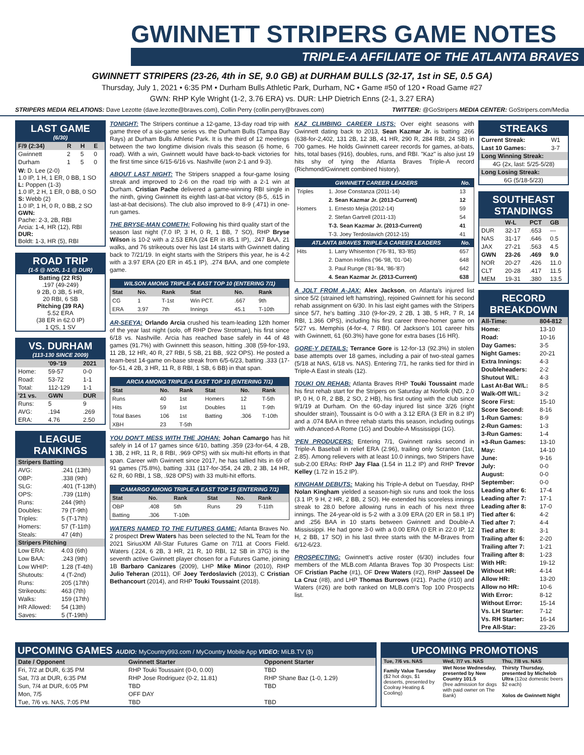GWINNETT STRIPERS GAME NOTES
TRIPLE-A AFFILIATE OF THE ATLANTA BRAVES
GWINNETT STRIPERS (23-26, 4th in SE, 9.0 GB) at DURHAM BULLS (32-17, 1st in SE, 0.5 GA)
Thursday, July 1, 2021 • 6:35 PM • Durham Bulls Athletic Park, Durham, NC • Game #50 of 120 • Road Game #27
GWN: RHP Kyle Wright (1-2, 3.76 ERA) vs. DUR: LHP Dietrich Enns (2-1, 3.27 ERA)
STRIPERS MEDIA RELATIONS: Dave Lezotte (dave.lezotte@braves.com), Collin Perry (collin.perry@braves.com) TWITTER: @GoStripers MEDIA CENTER: GoStripers.com/Media
LAST GAME
(6/30)
| F/9 (2:34) | R | H | E |
| --- | --- | --- | --- |
| Gwinnett | 2 | 5 | 0 |
| Durham | 1 | 5 | 0 |
W: D. Lee (2-0)
1.0 IP, 1 H, 1 ER, 0 BB, 1 SO
L: Poppen (1-3)
1.0 IP, 2 H, 1 ER, 0 BB, 0 SO
S: Webb (2)
1.0 IP, 1 H, 0 R, 0 BB, 2 SO
GWN:
Pache: 2-3, 2B, RBI
Arcia: 1-4, HR (12), RBI
DUR:
Boldt: 1-3, HR (5), RBI
ROAD TRIP
(1-5 @ NOR, 1-1 @ DUR)
Batting (22 RS)
.197 (49-249)
9 2B, 0 3B, 5 HR,
20 RBI, 6 SB
Pitching (39 RA)
5.52 ERA
(38 ER in 62.0 IP)
1 QS, 1 SV
VS. DURHAM
(113-130 SINCE 2009)
| | '09-'19 | 2021 |
| --- | --- | --- |
| Home: | 59-57 | 0-0 |
| Road: | 53-72 | 1-1 |
| Total: | 112-129 | 1-1 |
| '21 vs. | GWN | DUR |
| Runs: | 5 | 9 |
| AVG: | .194 | .269 |
| ERA: | 4.76 | 2.50 |
LEAGUE RANKINGS
| Stripers Batting | |
| --- | --- |
| AVG: | .241 (13th) |
| OBP: | .338 (9th) |
| SLG: | .401 (T-13th) |
| OPS: | .739 (11th) |
| Runs: | 244 (9th) |
| Doubles: | 79 (T-9th) |
| Triples: | 5 (T-17th) |
| Homers: | 57 (T-11th) |
| Steals: | 47 (4th) |
| Stripers Pitching | |
| Low ERA: | 4.03 (6th) |
| Low BAA: | .243 (9th) |
| Low WHIP: | 1.28 (T-4th) |
| Shutouts: | 4 (T-2nd) |
| Runs: | 205 (17th) |
| Strikeouts: | 463 (7th) |
| Walks: | 159 (17th) |
| HR Allowed: | 54 (13th) |
| Saves: | 5 (T-19th) |
TONIGHT: The Stripers continue a 12-game, 13-day road trip with game three of a six-game series vs. the Durham Bulls (Tampa Bay Rays) at Durham Bulls Athletic Park. It is the third of 12 meetings between the two longtime division rivals this season (6 home, 6 road). With a win, Gwinnett would have back-to-back victories for the first time since 6/15-6/16 vs. Nashville (won 2-1 and 9-3).
ABOUT LAST NIGHT: The Stripers snapped a four-game losing streak and improved to 2-6 on the road trip with a 2-1 win at Durham. Cristian Pache delivered a game-winning RBI single in the ninth, giving Gwinnett its eighth last-at-bat victory (8-5, .615 in last-at-bat decisions). The club also improved to 8-9 (.471) in one-run games.
THE BRYSE-MAN COMETH: Following his third quality start of the season last night (7.0 IP, 3 H, 0 R, 1 BB, 7 SO), RHP Bryse Wilson is 10-2 with a 2.53 ERA (24 ER in 85.1 IP), .247 BAA, 21 walks, and 76 strikeouts over his last 14 starts with Gwinnett dating back to 7/21/19. In eight starts with the Stripers this year, he is 4-2 with a 3.97 ERA (20 ER in 45.1 IP), .274 BAA, and one complete game.
| WILSON AMONG TRIPLE-A EAST TOP 10 (ENTERING 7/1) | | | | | |
| Stat | No. | Rank | Stat | No. | Rank |
| CG | 1 | T-1st | Win PCT. | .667 | 9th |
| ERA | 3.97 | 7th | Innings | 45.1 | T-10th |
AR-SEEYA: Orlando Arcia crushed his team-leading 12th homer of the year last night (solo, off RHP Drew Strotman), his first since 6/18 vs. Nashville. Arcia has reached base safely in 44 of 48 games (91.7%) with Gwinnett this season, hitting .308 (59-for-193, 11 2B, 12 HR, 40 R, 27 RBI, 5 SB, 21 BB, .922 OPS). He posted a team-best 14-game on-base streak from 6/5-6/23, batting .333 (17-for-51, 4 2B, 3 HR, 11 R, 8 RBI, 1 SB, 6 BB) in that span.
| ARCIA AMONG TRIPLE-A EAST TOP 10 (ENTERING 7/1) | | | | | |
| Stat | No. | Rank | Stat | No. | Rank |
| Runs | 40 | 1st | Homers | 12 | T-5th |
| Hits | 59 | 1st | Doubles | 11 | T-9th |
| Total Bases | 106 | 1st | Batting | .306 | T-10th |
| XBH | 23 | T-5th | | | |
YOU DON'T MESS WITH THE JOHAN: Johan Camargo has hit safely in 14 of 17 games since 6/10, batting .359 (23-for-64, 4 2B, 1 3B, 2 HR, 11 R, 8 RBI, .969 OPS) with six multi-hit efforts in that span. Career with Gwinnett since 2017, he has tallied hits in 69 of 91 games (75.8%), batting .331 (117-for-354, 24 2B, 2 3B, 14 HR, 62 R, 60 RBI, 1 SB, .928 OPS) with 33 multi-hit efforts.
| CAMARGO AMONG TRIPLE-A EAST TOP 15 (ENTERING 7/1) | | | | | |
| Stat | No. | Rank | Stat | No. | Rank |
| OBP | .408 | 5th | Runs | 29 | T-11th |
| Batting | .306 | T-10th | | | |
WATERS NAMED TO THE FUTURES GAME: Atlanta Braves No. 2 prospect Drew Waters has been selected to the NL Team for the 2021 SiriusXM All-Star Futures Game on 7/11 at Coors Field. Waters (.224, 6 2B, 3 HR, 21 R, 10 RBI, 12 SB in 37G) is the seventh active Gwinnett player chosen for a Futures Game, joining 1B Barbaro Canizares (2009), LHP Mike Minor (2010), RHP Julio Teheran (2011), OF Joey Terdoslavich (2013), C Cristian Bethancourt (2014), and RHP Touki Toussaint (2018).
KAZ CLIMBING CAREER LISTS: Over eight seasons with Gwinnett dating back to 2013, Sean Kazmar Jr. is batting .266 (638-for-2,402, 131 2B, 12 3B, 41 HR, 290 R, 284 RBI, 24 SB) in 700 games. He holds Gwinnett career records for games, at-bats, hits, total bases (916), doubles, runs, and RBI. "Kaz" is also just 19 hits shy of tying the Atlanta Braves Triple-A record (Richmond/Gwinnett combined history).
| GWINNETT CAREER LEADERS | | No. |
| Triples | 1. Jose Constanza (2011-14) | 13 |
| | 2. Sean Kazmar Jr. (2013-Current) | 12 |
| Homers | 1. Ernesto Mejia (2012-14) | 59 |
| | 2. Stefan Gartrell (2011-13) | 54 |
| | T-3. Sean Kazmar Jr. (2013-Current) | 41 |
| | T-3. Joey Terdoslavich (2012-15) | 41 |
| ATLANTA BRAVES TRIPLE-A CAREER LEADERS | | No. |
| Hits | 1. Larry Whisenton ('76-'81, '83-'85) | 657 |
| | 2. Damon Hollins ('96-'98, '01-'04) | 648 |
| | 3. Paul Runge ('81-'84, '86-'87) | 642 |
| | 4. Sean Kazmar Jr. (2013-Current) | 638 |
A JOLT FROM A-JAX: Alex Jackson, on Atlanta's injured list since 5/2 (strained left hamstring), rejoined Gwinnett for his second rehab assignment on 6/30. In his last eight games with the Stripers since 5/7, he's batting .310 (9-for-29, 2 2B, 1 3B, 5 HR, 7 R, 14 RBI, 1.366 OPS), including his first career three-homer game on 5/27 vs. Memphis (4-for-4, 7 RBI). Of Jackson's 101 career hits with Gwinnett, 61 (60.3%) have gone for extra bases (16 HR).
GORE-Y DETAILS: Terrance Gore is 12-for-13 (92.3%) in stolen base attempts over 18 games, including a pair of two-steal games (5/18 at NAS, 6/18 vs. NAS). Entering 7/1, he ranks tied for third in Triple-A East in steals (12).
TOUKI ON REHAB: Atlanta Braves RHP Touki Toussaint made his first rehab start for the Stripers on Saturday at Norfolk (ND, 2.0 IP, 0 H, 0 R, 2 BB, 2 SO, 2 HB), his first outing with the club since 9/1/19 at Durham. On the 60-day injured list since 3/26 (right shoulder strain), Toussaint is 0-0 with a 3.12 ERA (3 ER in 8.2 IP) and a .074 BAA in three rehab starts this season, including outings with Advanced-A Rome (1G) and Double-A Mississippi (1G).
'PEN PRODUCERS: Entering 7/1, Gwinnett ranks second in Triple-A Baseball in relief ERA (2.96), trailing only Scranton (1st, 2.85). Among relievers with at least 10.0 innings, two Stripers have sub-2.00 ERAs: RHP Jay Flaa (1.54 in 11.2 IP) and RHP Trevor Kelley (1.72 in 15.2 IP).
KINGHAM DEBUTS: Making his Triple-A debut on Tuesday, RHP Nolan Kingham yielded a season-high six runs and took the loss (3.1 IP, 9 H, 2 HR, 2 BB, 2 SO). He extended his scoreless innings streak to 28.0 before allowing runs in each of his next three innings. The 24-year-old is 5-2 with a 3.09 ERA (20 ER in 58.1 IP) and .256 BAA in 10 starts between Gwinnett and Double-A Mississippi. He had gone 3-0 with a 0.00 ERA (0 ER in 22.0 IP, 12 H, 2 BB, 17 SO) in his last three starts with the M-Braves from 6/12-6/23.
PROSPECTING: Gwinnett's active roster (6/30) includes four members of the MLB.com Atlanta Braves Top 30 Prospects List: OF Cristian Pache (#1), OF Drew Waters (#2), RHP Jasseel De La Cruz (#8), and LHP Thomas Burrows (#21). Pache (#10) and Waters (#26) are both ranked on MLB.com's Top 100 Prospects list.
STREAKS
| Current Streak: | W1 |
| Last 10 Games: | 3-7 |
| Long Winning Streak: | |
| 4G (2x, last: 5/25-5/28) | |
| Long Losing Streak: | |
| 6G (5/18-5/23) | |
SOUTHEAST STANDINGS
| | W-L | PCT | GB |
| --- | --- | --- | --- |
| DUR | 32-17 | .653 | --- |
| NAS | 31-17 | .646 | 0.5 |
| JAX | 27-21 | .563 | 4.5 |
| GWN | 23-26 | .469 | 9.0 |
| NOR | 20-27 | .426 | 11.0 |
| CLT | 20-28 | .417 | 11.5 |
| MEM | 19-31 | .380 | 13.5 |
RECORD BREAKDOWN
| All-Time: | 804-812 |
| --- | --- |
| Home: | 13-10 |
| Road: | 10-16 |
| Day Games: | 3-5 |
| Night Games: | 20-21 |
| Extra Innings: | 4-3 |
| Doubleheaders: | 2-2 |
| Shutout W/L: | 4-3 |
| Last At-Bat W/L: | 8-5 |
| Walk-Off W/L: | 3-2 |
| Score First: | 15-10 |
| Score Second: | 8-16 |
| 1-Run Games: | 8-9 |
| 2-Run Games: | 1-3 |
| 3-Run Games: | 1-4 |
| +3-Run Games: | 13-10 |
| May: | 14-10 |
| June: | 9-16 |
| July: | 0-0 |
| August: | 0-0 |
| September: | 0-0 |
| Leading after 6: | 17-4 |
| Leading after 7: | 17-1 |
| Leading after 8: | 17-0 |
| Tied after 6: | 4-2 |
| Tied after 7: | 4-4 |
| Tied after 8: | 3-1 |
| Trailing after 6: | 2-20 |
| Trailing after 7: | 1-21 |
| Trailing after 8: | 1-23 |
| With HR: | 19-12 |
| Without HR: | 4-14 |
| Allow HR: | 13-20 |
| Allow no HR: | 10-6 |
| With Error: | 8-12 |
| Without Error: | 15-14 |
| Vs. LH Starter: | 7-12 |
| Vs. RH Starter: | 16-14 |
| Pre All-Star: | 23-26 |
UPCOMING GAMES AUDIO: MyCountry993.com / MyCountry Mobile App VIDEO: MiLB.TV ($)
| Date / Opponent | Gwinnett Starter | Opponent Starter |
| --- | --- | --- |
| Fri, 7/2 at DUR, 6:35 PM | RHP Touki Toussaint (0-0, 0.00) | TBD |
| Sat, 7/3 at DUR, 6:35 PM | RHP Jose Rodriguez (0-2, 11.81) | RHP Shane Baz (1-0, 1.29) |
| Sun, 7/4 at DUR, 6:05 PM | TBD | TBD |
| Mon, 7/5 | OFF DAY | |
| Tue, 7/6 vs. NAS, 7:05 PM | TBD | TBD |
UPCOMING PROMOTIONS
| Tue, 7/6 vs. NAS | Wed, 7/7 vs. NAS | Thu, 7/8 vs. NAS |
| --- | --- | --- |
| Family Value Tuesday ($2 hot dogs, $1 desserts, presented by Coolray Heating & Cooling) | Wet Nose Wednesday, presented by New Country 101.5 (free admission for dogs with paid owner on The Bank) | Thirsty Thursday, presented by Michelob Ultra (12oz domestic beers $2 each) Xolos de Gwinnett Night |